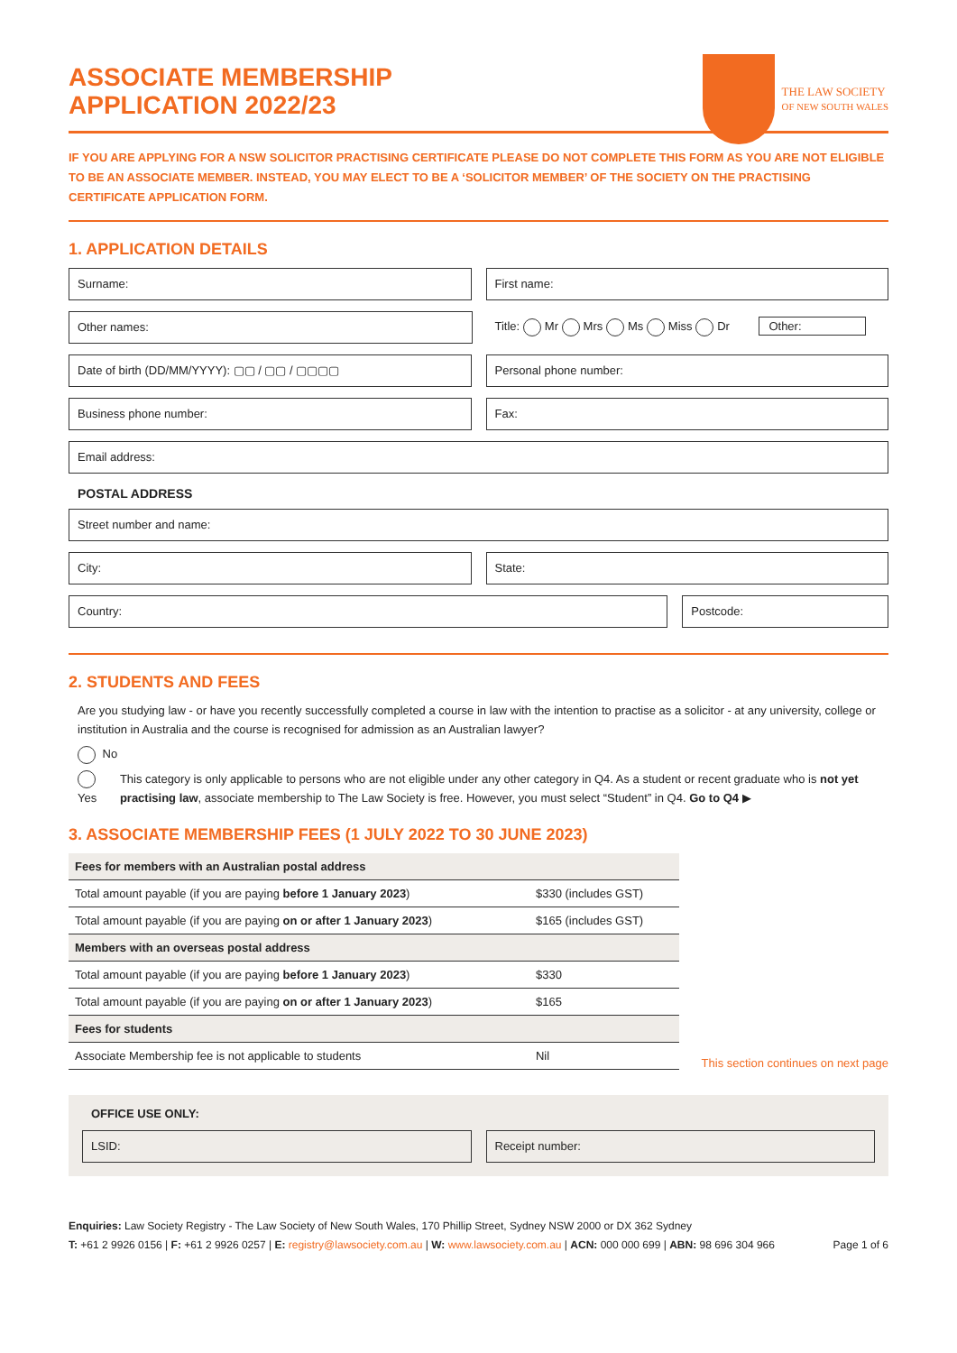ASSOCIATE MEMBERSHIP
APPLICATION 2022/23
THE LAW SOCIETY
OF NEW SOUTH WALES
IF YOU ARE APPLYING FOR A NSW SOLICITOR PRACTISING CERTIFICATE PLEASE DO NOT COMPLETE THIS FORM AS YOU ARE NOT ELIGIBLE TO BE AN ASSOCIATE MEMBER. INSTEAD, YOU MAY ELECT TO BE A ‘SOLICITOR MEMBER’ OF THE SOCIETY ON THE PRACTISING CERTIFICATE APPLICATION FORM.
1. APPLICATION DETAILS
Surname: First name:
Other names: Title: Mr Mrs Ms Miss Dr Other:
Date of birth (DD/MM/YYYY): ▢▢ / ▢▢ / ▢▢▢▢
Personal phone number:
Business phone number: Fax:
Email address:
POSTAL ADDRESS
Street number and name:
City: State:
Country: Postcode:
2. STUDENTS AND FEES
Are you studying law - or have you recently successfully completed a course in law with the intention to practise as a solicitor - at any university, college or institution in Australia and the course is recognised for admission as an Australian lawyer?
No
Yes This category is only applicable to persons who are not eligible under any other category in Q4. As a student or recent graduate who is not yet practising law, associate membership to The Law Society is free. However, you must select “Student” in Q4. Go to Q4 ▶
3. ASSOCIATE MEMBERSHIP FEES (1 JULY 2022 TO 30 JUNE 2023)
| Fees for members with an Australian postal address | |
| Total amount payable (if you are paying before 1 January 2023 ) | $330 (includes GST) |
| Total amount payable (if you are paying on or after 1 January 2023 ) | $165 (includes GST) |
| Members with an overseas postal address | |
| Total amount payable (if you are paying before 1 January 2023 ) | $330 |
| Total amount payable (if you are paying on or after 1 January 2023 ) | $165 |
| Fees for students | |
| Associate Membership fee is not applicable to students | Nil |
This section continues on next page
OFFICE USE ONLY:
LSID: Receipt number:
Enquiries: Law Society Registry - The Law Society of New South Wales, 170 Phillip Street, Sydney NSW 2000 or DX 362 Sydney
T: +61 2 9926 0156 | F: +61 2 9926 0257 | E: registry@lawsociety.com.au | W: www.lawsociety.com.au | ACN: 000 000 699 | ABN: 98 696 304 966 Page 1 of 6